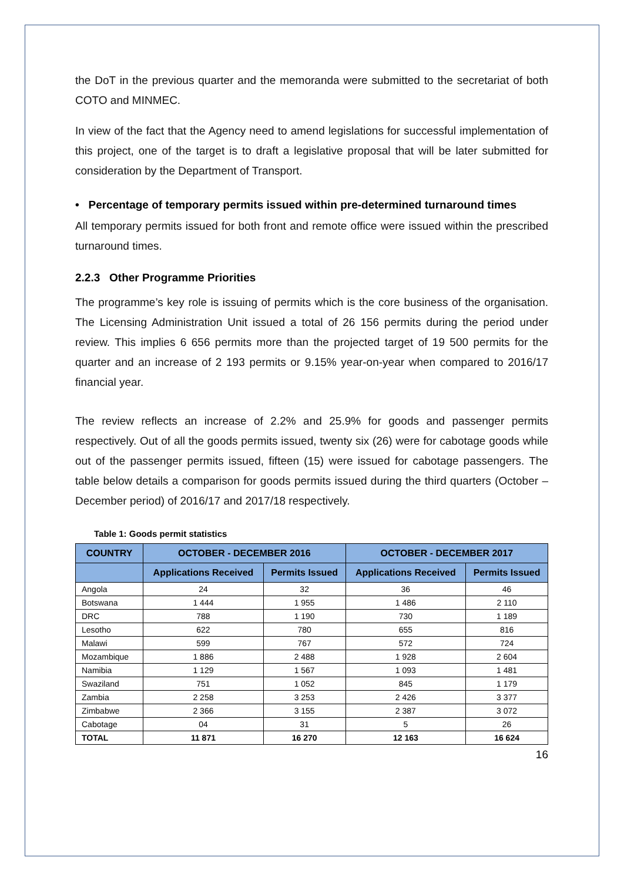the DoT in the previous quarter and the memoranda were submitted to the secretariat of both COTO and MINMEC.
In view of the fact that the Agency need to amend legislations for successful implementation of this project, one of the target is to draft a legislative proposal that will be later submitted for consideration by the Department of Transport.
• Percentage of temporary permits issued within pre-determined turnaround times
All temporary permits issued for both front and remote office were issued within the prescribed turnaround times.
2.2.3 Other Programme Priorities
The programme’s key role is issuing of permits which is the core business of the organisation. The Licensing Administration Unit issued a total of 26 156 permits during the period under review. This implies 6 656 permits more than the projected target of 19 500 permits for the quarter and an increase of 2 193 permits or 9.15% year-on-year when compared to 2016/17 financial year.
The review reflects an increase of 2.2% and 25.9% for goods and passenger permits respectively. Out of all the goods permits issued, twenty six (26) were for cabotage goods while out of the passenger permits issued, fifteen (15) were issued for cabotage passengers. The table below details a comparison for goods permits issued during the third quarters (October – December period) of 2016/17 and 2017/18 respectively.
Table 1: Goods permit statistics
| COUNTRY | OCTOBER - DECEMBER 2016 | | OCTOBER - DECEMBER 2017 | |
| --- | --- | --- | --- | --- |
| | Applications Received | Permits Issued | Applications Received | Permits Issued |
| Angola | 24 | 32 | 36 | 46 |
| Botswana | 1 444 | 1 955 | 1 486 | 2 110 |
| DRC | 788 | 1 190 | 730 | 1 189 |
| Lesotho | 622 | 780 | 655 | 816 |
| Malawi | 599 | 767 | 572 | 724 |
| Mozambique | 1 886 | 2 488 | 1 928 | 2 604 |
| Namibia | 1 129 | 1 567 | 1 093 | 1 481 |
| Swaziland | 751 | 1 052 | 845 | 1 179 |
| Zambia | 2 258 | 3 253 | 2 426 | 3 377 |
| Zimbabwe | 2 366 | 3 155 | 2 387 | 3 072 |
| Cabotage | 04 | 31 | 5 | 26 |
| TOTAL | 11 871 | 16 270 | 12 163 | 16 624 |
16